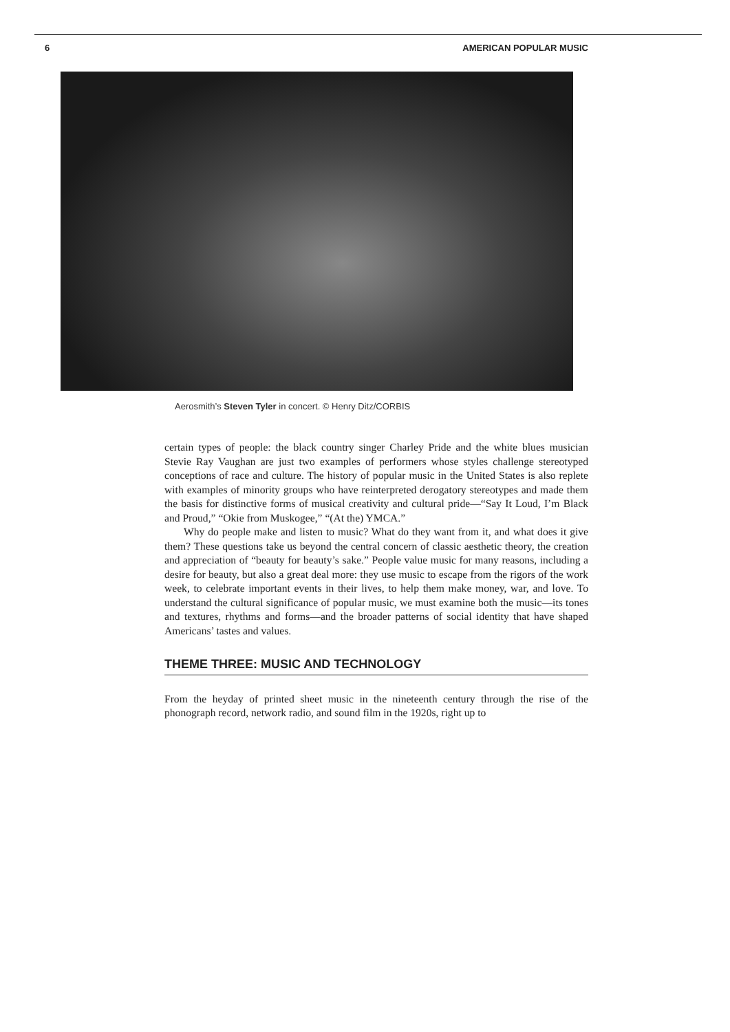6 AMERICAN POPULAR MUSIC
Aerosmith’s Steven Tyler in concert. © Henry Ditz/CORBIS
certain types of people: the black country singer Charley Pride and the white blues musician Stevie Ray Vaughan are just two examples of performers whose styles challenge stereotyped conceptions of race and culture. The history of popular music in the United States is also replete with examples of minority groups who have reinterpreted derogatory stereotypes and made them the basis for distinctive forms of musical creativity and cultural pride—“Say It Loud, I’m Black and Proud,” “Okie from Muskogee,” “(At the) YMCA.”
Why do people make and listen to music? What do they want from it, and what does it give them? These questions take us beyond the central concern of classic aesthetic theory, the creation and appreciation of “beauty for beauty’s sake.” People value music for many reasons, including a desire for beauty, but also a great deal more: they use music to escape from the rigors of the work week, to celebrate important events in their lives, to help them make money, war, and love. To understand the cultural significance of popular music, we must examine both the music—its tones and textures, rhythms and forms—and the broader patterns of social identity that have shaped Americans’ tastes and values.
THEME THREE: MUSIC AND TECHNOLOGY
From the heyday of printed sheet music in the nineteenth century through the rise of the phonograph record, network radio, and sound film in the 1920s, right up to